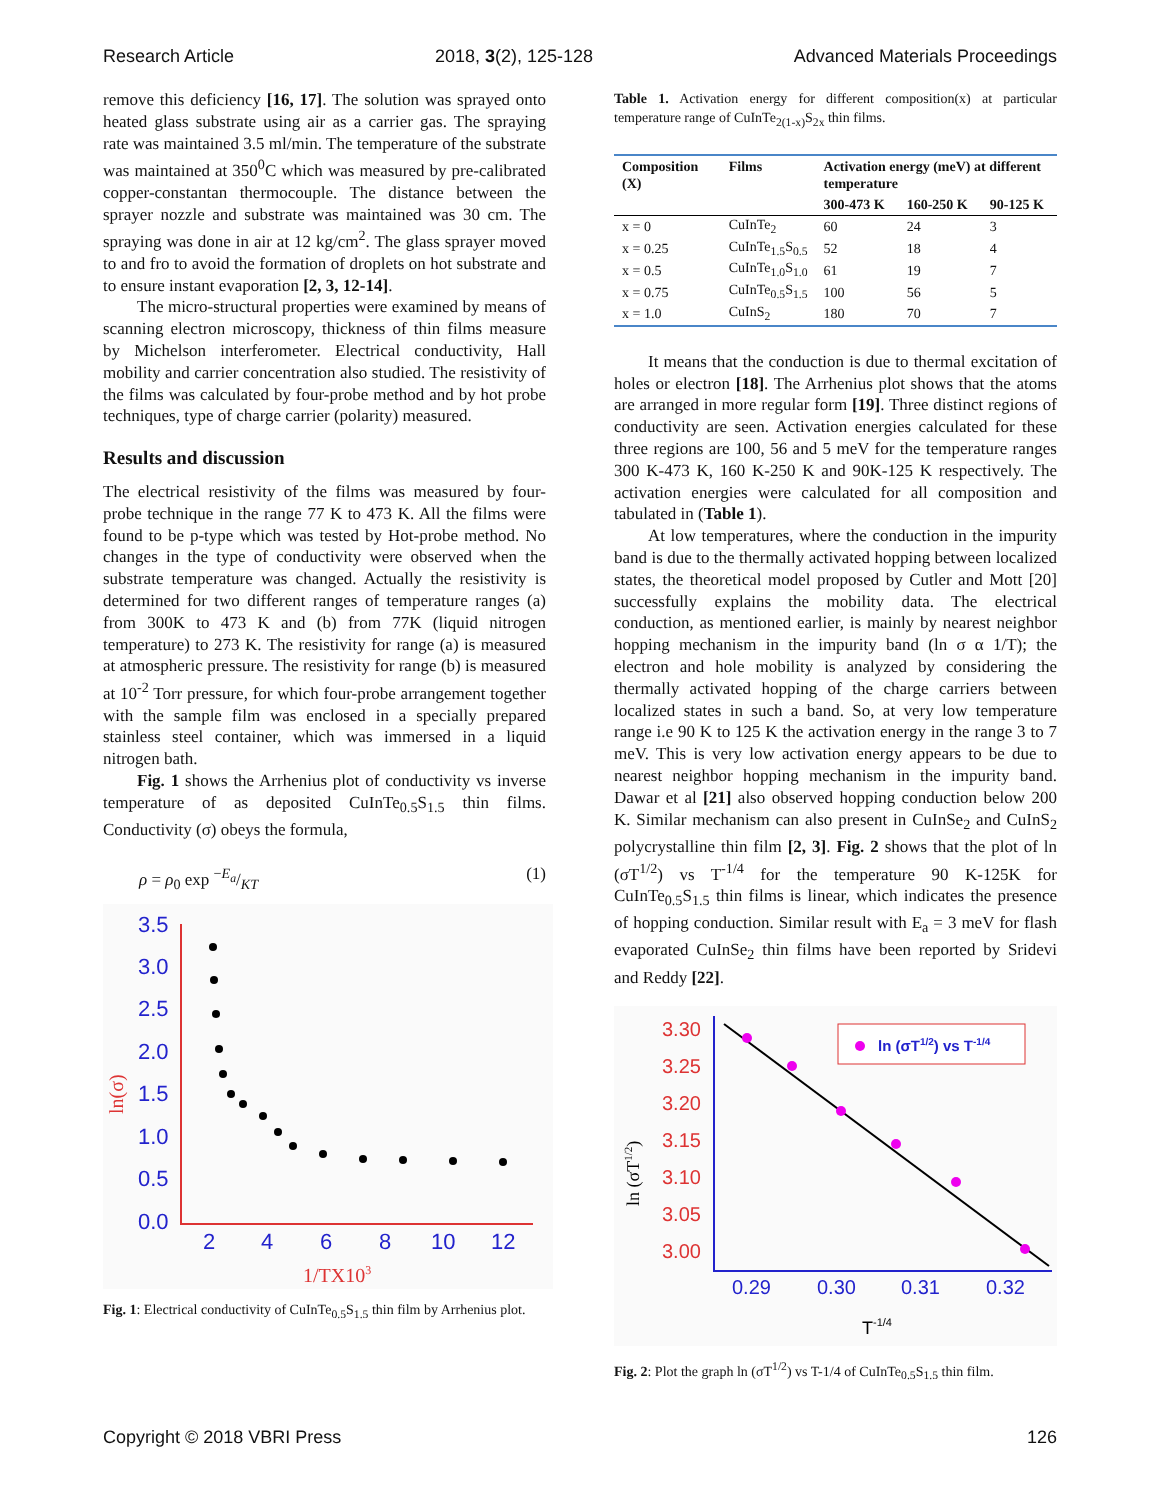Research Article 2018, 3(2), 125-128 Advanced Materials Proceedings
remove this deficiency [16, 17]. The solution was sprayed onto heated glass substrate using air as a carrier gas. The spraying rate was maintained 3.5 ml/min. The temperature of the substrate was maintained at 350<sup>0</sup>C which was measured by pre-calibrated copper-constantan thermocouple. The distance between the sprayer nozzle and substrate was maintained was 30 cm. The spraying was done in air at 12 kg/cm<sup>2</sup>. The glass sprayer moved to and fro to avoid the formation of droplets on hot substrate and to ensure instant evaporation [2, 3, 12-14].
The micro-structural properties were examined by means of scanning electron microscopy, thickness of thin films measure by Michelson interferometer. Electrical conductivity, Hall mobility and carrier concentration also studied. The resistivity of the films was calculated by four-probe method and by hot probe techniques, type of charge carrier (polarity) measured.
Results and discussion
The electrical resistivity of the films was measured by four-probe technique in the range 77 K to 473 K. All the films were found to be p-type which was tested by Hot-probe method. No changes in the type of conductivity were observed when the substrate temperature was changed. Actually the resistivity is determined for two different ranges of temperature ranges (a) from 300K to 473 K and (b) from 77K (liquid nitrogen temperature) to 273 K. The resistivity for range (a) is measured at atmospheric pressure. The resistivity for range (b) is measured at 10<sup>-2</sup> Torr pressure, for which four-probe arrangement together with the sample film was enclosed in a specially prepared stainless steel container, which was immersed in a liquid nitrogen bath.
Fig. 1 shows the Arrhenius plot of conductivity vs inverse temperature of as deposited CuInTe<sub>0.5</sub>S<sub>1.5</sub> thin films. Conductivity (σ) obeys the formula,
ρ = ρ<sub>0</sub> exp −E<sub>a</sub>/KT (1)
3.5
3.0
2.5
2.0
1.5
1.0
0.5
0.0
2
4
6
8
10
12
1/TX103
ln(σ)
Fig. 1: Electrical conductivity of CuInTe<sub>0.5</sub>S<sub>1.5</sub> thin film by Arrhenius plot.
Table 1. Activation energy for different composition(x) at particular temperature range of CuInTe<sub>2(1-x)</sub>S<sub>2x</sub> thin films.
| Composition (X) | Films | Activation energy (meV) at different temperature | | |
| --- | --- | --- | --- | --- |
| | | 300-473 K | 160-250 K | 90-125 K |
| x = 0 | CuInTe<sub>2</sub> | 60 | 24 | 3 |
| x = 0.25 | CuInTe<sub>1.5</sub>S<sub>0.5</sub> | 52 | 18 | 4 |
| x = 0.5 | CuInTe<sub>1.0</sub>S<sub>1.0</sub> | 61 | 19 | 7 |
| x = 0.75 | CuInTe<sub>0.5</sub>S<sub>1.5</sub> | 100 | 56 | 5 |
| x = 1.0 | CuInS<sub>2</sub> | 180 | 70 | 7 |
It means that the conduction is due to thermal excitation of holes or electron [18]. The Arrhenius plot shows that the atoms are arranged in more regular form [19]. Three distinct regions of conductivity are seen. Activation energies calculated for these three regions are 100, 56 and 5 meV for the temperature ranges 300 K-473 K, 160 K-250 K and 90K-125 K respectively. The activation energies were calculated for all composition and tabulated in (Table 1).
At low temperatures, where the conduction in the impurity band is due to the thermally activated hopping between localized states, the theoretical model proposed by Cutler and Mott [20] successfully explains the mobility data. The electrical conduction, as mentioned earlier, is mainly by nearest neighbor hopping mechanism in the impurity band (ln σ α 1/T); the electron and hole mobility is analyzed by considering the thermally activated hopping of the charge carriers between localized states in such a band. So, at very low temperature range i.e 90 K to 125 K the activation energy in the range 3 to 7 meV. This is very low activation energy appears to be due to nearest neighbor hopping mechanism in the impurity band. Dawar et al [21] also observed hopping conduction below 200 K. Similar mechanism can also present in CuInSe<sub>2</sub> and CuInS<sub>2</sub> polycrystalline thin film [2, 3]. Fig. 2 shows that the plot of ln (σT<sup>1/2</sup>) vs T<sup>-1/4</sup> for the temperature 90 K-125K for CuInTe<sub>0.5</sub>S<sub>1.5</sub> thin films is linear, which indicates the presence of hopping conduction. Similar result with E<sub>a</sub> = 3 meV for flash evaporated CuInSe<sub>2</sub> thin films have been reported by Sridevi and Reddy [22].
3.30
3.25
3.20
3.15
3.10
3.05
3.00
0.29
0.30
0.31
0.32
T-1/4
ln (σT1/2)
ln (σT1/2) vs T-1/4
Fig. 2: Plot the graph ln (σT<sup>1/2</sup>) vs T-1/4 of CuInTe<sub>0.5</sub>S<sub>1.5</sub> thin film.
Copyright © 2018 VBRI Press 126